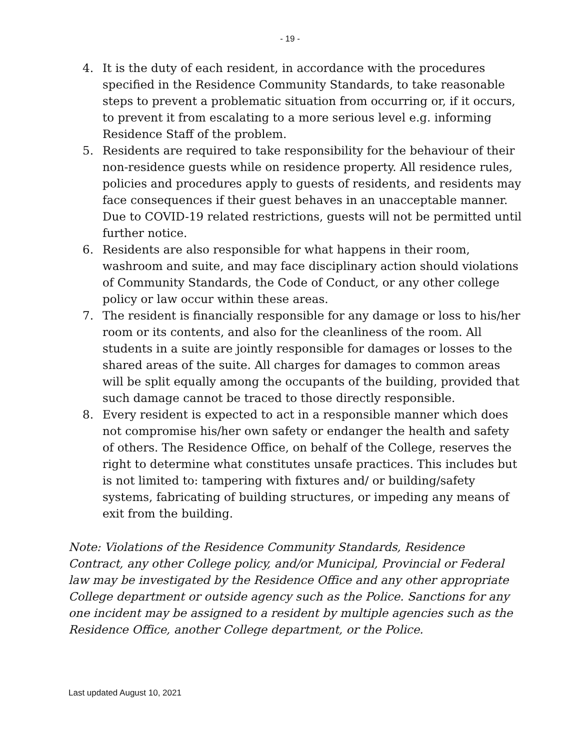- 19 -
4. It is the duty of each resident, in accordance with the procedures specified in the Residence Community Standards, to take reasonable steps to prevent a problematic situation from occurring or, if it occurs, to prevent it from escalating to a more serious level e.g. informing Residence Staff of the problem.
5. Residents are required to take responsibility for the behaviour of their non-residence guests while on residence property. All residence rules, policies and procedures apply to guests of residents, and residents may face consequences if their guest behaves in an unacceptable manner. Due to COVID-19 related restrictions, guests will not be permitted until further notice.
6. Residents are also responsible for what happens in their room, washroom and suite, and may face disciplinary action should violations of Community Standards, the Code of Conduct, or any other college policy or law occur within these areas.
7. The resident is financially responsible for any damage or loss to his/her room or its contents, and also for the cleanliness of the room. All students in a suite are jointly responsible for damages or losses to the shared areas of the suite. All charges for damages to common areas will be split equally among the occupants of the building, provided that such damage cannot be traced to those directly responsible.
8. Every resident is expected to act in a responsible manner which does not compromise his/her own safety or endanger the health and safety of others. The Residence Office, on behalf of the College, reserves the right to determine what constitutes unsafe practices. This includes but is not limited to: tampering with fixtures and/ or building/safety systems, fabricating of building structures, or impeding any means of exit from the building.
Note: Violations of the Residence Community Standards, Residence Contract, any other College policy, and/or Municipal, Provincial or Federal law may be investigated by the Residence Office and any other appropriate College department or outside agency such as the Police. Sanctions for any one incident may be assigned to a resident by multiple agencies such as the Residence Office, another College department, or the Police.
Last updated August 10, 2021